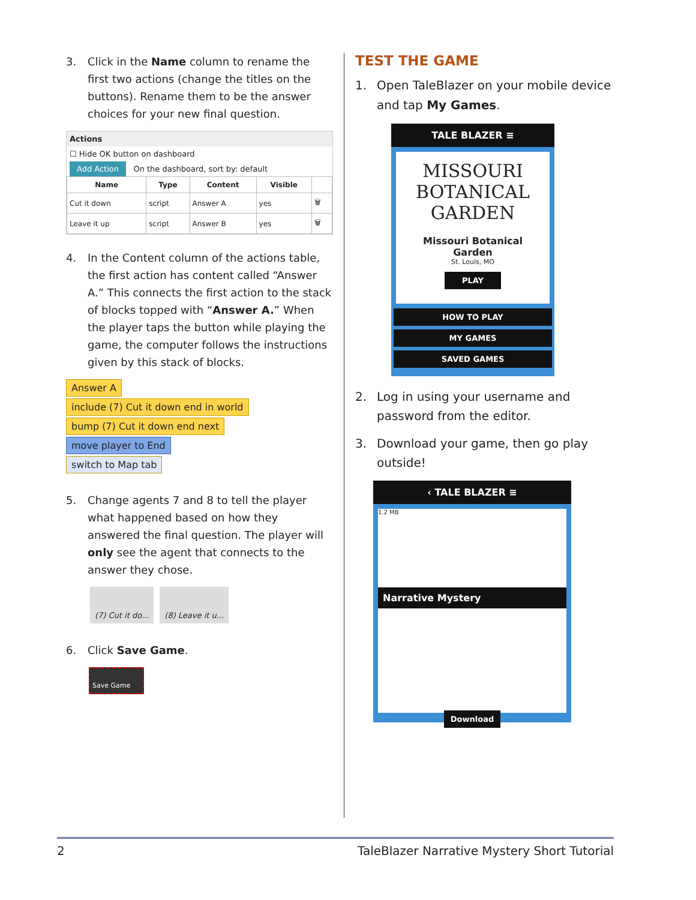3. Click in the Name column to rename the first two actions (change the titles on the buttons). Rename them to be the answer choices for your new final question.
Actions
☐ Hide OK button on dashboard
Add Action On the dashboard, sort by: default
| Name | Type | Content | Visible | |
| --- | --- | --- | --- | --- |
| Cut it down | script | Answer A | yes | 🗑 |
| Leave it up | script | Answer B | yes | 🗑 |
4. In the Content column of the actions table, the first action has content called “Answer A.” This connects the first action to the stack of blocks topped with “Answer A.” When the player taps the button while playing the game, the computer follows the instructions given by this stack of blocks.
Answer A
include (7) Cut it down end in world
bump (7) Cut it down end next
move player to End
switch to Map tab
5. Change agents 7 and 8 to tell the player what happened based on how they answered the final question. The player will only see the agent that connects to the answer they chose.
(7) Cut it do... (8) Leave it u...
6. Click Save Game.
Save Game
TEST THE GAME
1. Open TaleBlazer on your mobile device and tap My Games.
TALE BLAZER ≡
MISSOURI BOTANICAL GARDEN
Missouri Botanical Garden
St. Louis, MO
PLAY
HOW TO PLAY
MY GAMES
SAVED GAMES
2. Log in using your username and password from the editor.
3. Download your game, then go play outside!
‹ TALE BLAZER ≡
1.2 MB
Narrative Mystery
Download
2 TaleBlazer Narrative Mystery Short Tutorial